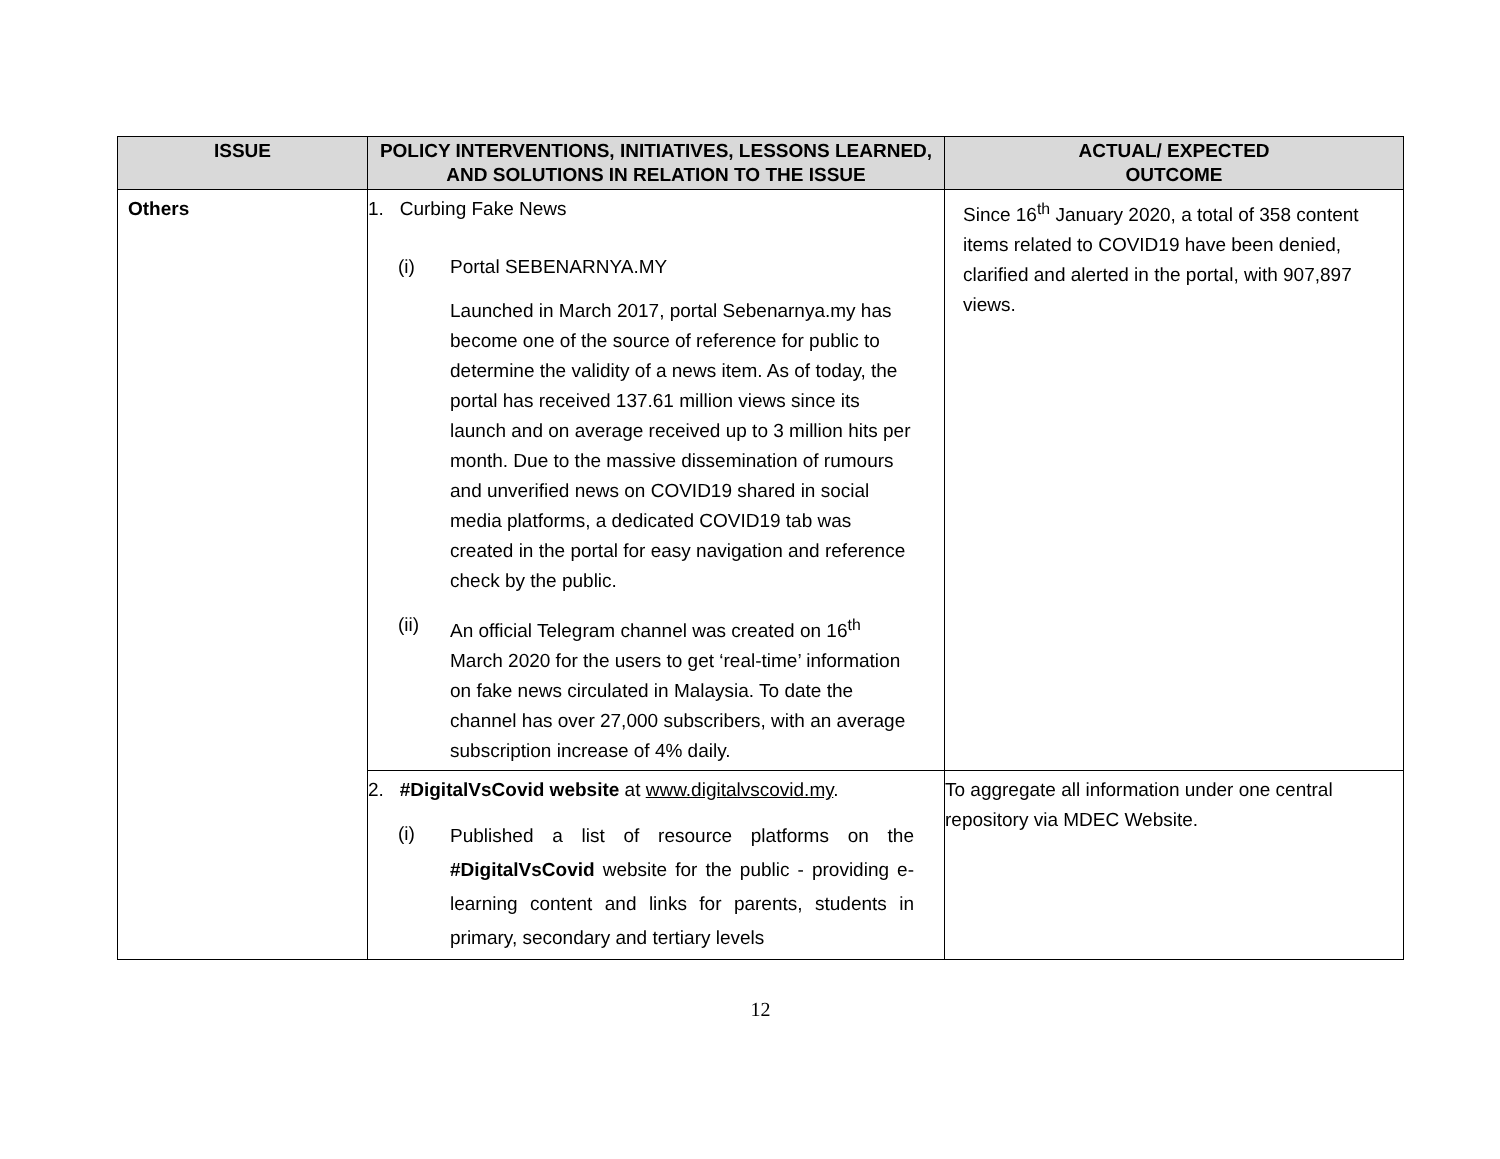| ISSUE | POLICY INTERVENTIONS, INITIATIVES, LESSONS LEARNED, AND SOLUTIONS IN RELATION TO THE ISSUE | ACTUAL/ EXPECTED OUTCOME |
| --- | --- | --- |
| Others | 1. Curbing Fake News (i) Portal SEBENARNYA.MY Launched in March 2017, portal Sebenarnya.my has become one of the source of reference for public to determine the validity of a news item. As of today, the portal has received 137.61 million views since its launch and on average received up to 3 million hits per month. Due to the massive dissemination of rumours and unverified news on COVID19 shared in social media platforms, a dedicated COVID19 tab was created in the portal for easy navigation and reference check by the public. (ii) An official Telegram channel was created on 16<sup>th</sup> March 2020 for the users to get ‘real-time’ information on fake news circulated in Malaysia. To date the channel has over 27,000 subscribers, with an average subscription increase of 4% daily. | Since 16<sup>th</sup> January 2020, a total of 358 content items related to COVID19 have been denied, clarified and alerted in the portal, with 907,897 views. |
| | 2. #DigitalVsCovid website at www.digitalvscovid.my . (i) Published a list of resource platforms on the #DigitalVsCovid website for the public - providing e-learning content and links for parents, students in primary, secondary and tertiary levels | To aggregate all information under one central repository via MDEC Website. |
12